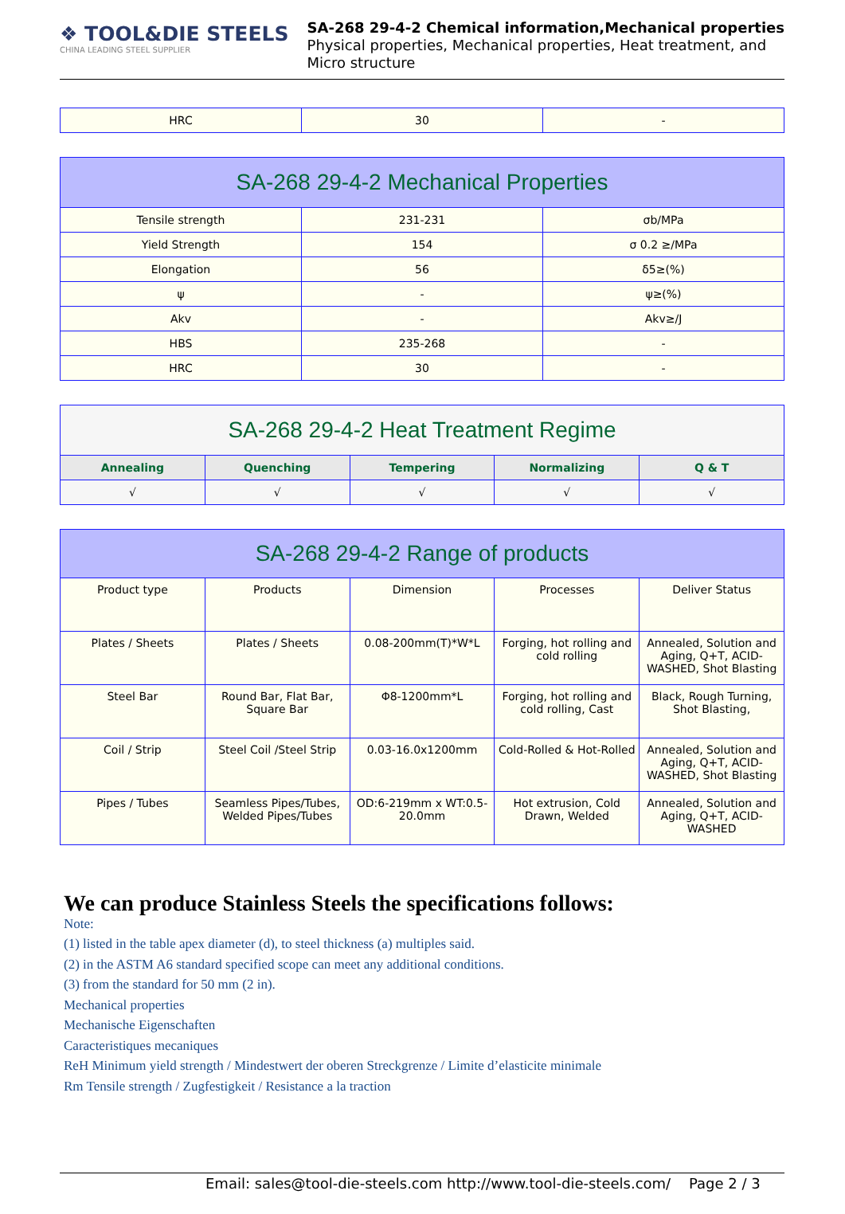❖ TOOL&DIE STEELS
CHINA LEADING STEEL SUPPLIER
SA-268 29-4-2 Chemical information,Mechanical properties
Physical properties, Mechanical properties, Heat treatment, and
Micro structure
| HRC | 30 | - |
| SA-268 29-4-2 Mechanical Properties | | |
| Tensile strength | 231-231 | σb/MPa |
| Yield Strength | 154 | σ 0.2 ≥/MPa |
| Elongation | 56 | δ5≥(%) |
| ψ | - | ψ≥(%) |
| Akv | - | Akv≥/J |
| HBS | 235-268 | - |
| HRC | 30 | - |
| SA-268 29-4-2 Heat Treatment Regime | | | | |
| Annealing | Quenching | Tempering | Normalizing | Q & T |
| √ | √ | √ | √ | √ |
| SA-268 29-4-2 Range of products | | | | |
| Product type | Products | Dimension | Processes | Deliver Status |
| Plates / Sheets | Plates / Sheets | 0.08-200mm(T)*W*L | Forging, hot rolling and cold rolling | Annealed, Solution and Aging, Q+T, ACID-WASHED, Shot Blasting |
| Steel Bar | Round Bar, Flat Bar, Square Bar | Φ8-1200mm*L | Forging, hot rolling and cold rolling, Cast | Black, Rough Turning, Shot Blasting, |
| Coil / Strip | Steel Coil /Steel Strip | 0.03-16.0x1200mm | Cold-Rolled & Hot-Rolled | Annealed, Solution and Aging, Q+T, ACID-WASHED, Shot Blasting |
| Pipes / Tubes | Seamless Pipes/Tubes, Welded Pipes/Tubes | OD:6-219mm x WT:0.5-20.0mm | Hot extrusion, Cold Drawn, Welded | Annealed, Solution and Aging, Q+T, ACID-WASHED |
We can produce Stainless Steels the specifications follows:
Note:
(1) listed in the table apex diameter (d), to steel thickness (a) multiples said.
(2) in the ASTM A6 standard specified scope can meet any additional conditions.
(3) from the standard for 50 mm (2 in).
Mechanical properties
Mechanische Eigenschaften
Caracteristiques mecaniques
ReH Minimum yield strength / Mindestwert der oberen Streckgrenze / Limite d’elasticite minimale
Rm Tensile strength / Zugfestigkeit / Resistance a la traction
Email: sales@tool-die-steels.com http://www.tool-die-steels.com/ Page 2 / 3